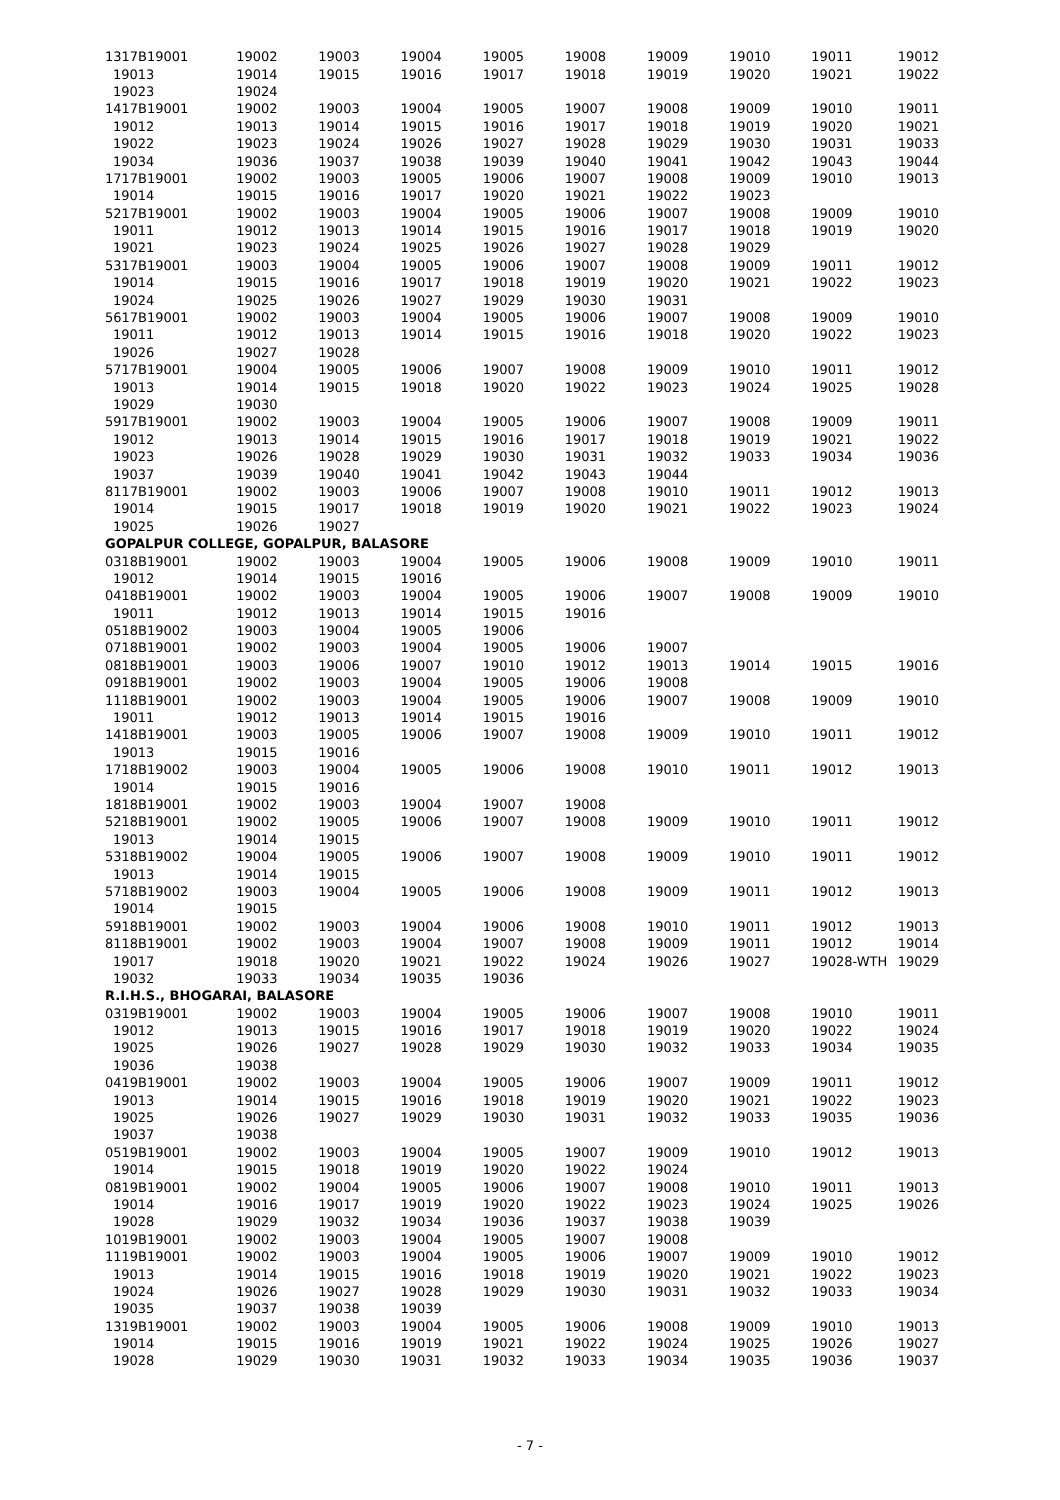| 1317B19001 | 19002 | 19003 | 19004 | 19005 | 19008 | 19009 | 19010 | 19011 | 19012 |
| 19013 | 19014 | 19015 | 19016 | 19017 | 19018 | 19019 | 19020 | 19021 | 19022 |
| 19023 | 19024 | | | | | | | | |
| 1417B19001 | 19002 | 19003 | 19004 | 19005 | 19007 | 19008 | 19009 | 19010 | 19011 |
| 19012 | 19013 | 19014 | 19015 | 19016 | 19017 | 19018 | 19019 | 19020 | 19021 |
| 19022 | 19023 | 19024 | 19026 | 19027 | 19028 | 19029 | 19030 | 19031 | 19033 |
| 19034 | 19036 | 19037 | 19038 | 19039 | 19040 | 19041 | 19042 | 19043 | 19044 |
| 1717B19001 | 19002 | 19003 | 19005 | 19006 | 19007 | 19008 | 19009 | 19010 | 19013 |
| 19014 | 19015 | 19016 | 19017 | 19020 | 19021 | 19022 | 19023 | | |
| 5217B19001 | 19002 | 19003 | 19004 | 19005 | 19006 | 19007 | 19008 | 19009 | 19010 |
| 19011 | 19012 | 19013 | 19014 | 19015 | 19016 | 19017 | 19018 | 19019 | 19020 |
| 19021 | 19023 | 19024 | 19025 | 19026 | 19027 | 19028 | 19029 | | |
| 5317B19001 | 19003 | 19004 | 19005 | 19006 | 19007 | 19008 | 19009 | 19011 | 19012 |
| 19014 | 19015 | 19016 | 19017 | 19018 | 19019 | 19020 | 19021 | 19022 | 19023 |
| 19024 | 19025 | 19026 | 19027 | 19029 | 19030 | 19031 | | | |
| 5617B19001 | 19002 | 19003 | 19004 | 19005 | 19006 | 19007 | 19008 | 19009 | 19010 |
| 19011 | 19012 | 19013 | 19014 | 19015 | 19016 | 19018 | 19020 | 19022 | 19023 |
| 19026 | 19027 | 19028 | | | | | | | |
| 5717B19001 | 19004 | 19005 | 19006 | 19007 | 19008 | 19009 | 19010 | 19011 | 19012 |
| 19013 | 19014 | 19015 | 19018 | 19020 | 19022 | 19023 | 19024 | 19025 | 19028 |
| 19029 | 19030 | | | | | | | | |
| 5917B19001 | 19002 | 19003 | 19004 | 19005 | 19006 | 19007 | 19008 | 19009 | 19011 |
| 19012 | 19013 | 19014 | 19015 | 19016 | 19017 | 19018 | 19019 | 19021 | 19022 |
| 19023 | 19026 | 19028 | 19029 | 19030 | 19031 | 19032 | 19033 | 19034 | 19036 |
| 19037 | 19039 | 19040 | 19041 | 19042 | 19043 | 19044 | | | |
| 8117B19001 | 19002 | 19003 | 19006 | 19007 | 19008 | 19010 | 19011 | 19012 | 19013 |
| 19014 | 19015 | 19017 | 19018 | 19019 | 19020 | 19021 | 19022 | 19023 | 19024 |
| 19025 | 19026 | 19027 | | | | | | | |
| GOPALPUR COLLEGE, GOPALPUR, BALASORE | | | | | | | | | |
| 0318B19001 | 19002 | 19003 | 19004 | 19005 | 19006 | 19008 | 19009 | 19010 | 19011 |
| 19012 | 19014 | 19015 | 19016 | | | | | | |
| 0418B19001 | 19002 | 19003 | 19004 | 19005 | 19006 | 19007 | 19008 | 19009 | 19010 |
| 19011 | 19012 | 19013 | 19014 | 19015 | 19016 | | | | |
| 0518B19002 | 19003 | 19004 | 19005 | 19006 | | | | | |
| 0718B19001 | 19002 | 19003 | 19004 | 19005 | 19006 | 19007 | | | |
| 0818B19001 | 19003 | 19006 | 19007 | 19010 | 19012 | 19013 | 19014 | 19015 | 19016 |
| 0918B19001 | 19002 | 19003 | 19004 | 19005 | 19006 | 19008 | | | |
| 1118B19001 | 19002 | 19003 | 19004 | 19005 | 19006 | 19007 | 19008 | 19009 | 19010 |
| 19011 | 19012 | 19013 | 19014 | 19015 | 19016 | | | | |
| 1418B19001 | 19003 | 19005 | 19006 | 19007 | 19008 | 19009 | 19010 | 19011 | 19012 |
| 19013 | 19015 | 19016 | | | | | | | |
| 1718B19002 | 19003 | 19004 | 19005 | 19006 | 19008 | 19010 | 19011 | 19012 | 19013 |
| 19014 | 19015 | 19016 | | | | | | | |
| 1818B19001 | 19002 | 19003 | 19004 | 19007 | 19008 | | | | |
| 5218B19001 | 19002 | 19005 | 19006 | 19007 | 19008 | 19009 | 19010 | 19011 | 19012 |
| 19013 | 19014 | 19015 | | | | | | | |
| 5318B19002 | 19004 | 19005 | 19006 | 19007 | 19008 | 19009 | 19010 | 19011 | 19012 |
| 19013 | 19014 | 19015 | | | | | | | |
| 5718B19002 | 19003 | 19004 | 19005 | 19006 | 19008 | 19009 | 19011 | 19012 | 19013 |
| 19014 | 19015 | | | | | | | | |
| 5918B19001 | 19002 | 19003 | 19004 | 19006 | 19008 | 19010 | 19011 | 19012 | 19013 |
| 8118B19001 | 19002 | 19003 | 19004 | 19007 | 19008 | 19009 | 19011 | 19012 | 19014 |
| 19017 | 19018 | 19020 | 19021 | 19022 | 19024 | 19026 | 19027 | 19028-WTH | 19029 |
| 19032 | 19033 | 19034 | 19035 | 19036 | | | | | |
| R.I.H.S., BHOGARAI, BALASORE | | | | | | | | | |
| 0319B19001 | 19002 | 19003 | 19004 | 19005 | 19006 | 19007 | 19008 | 19010 | 19011 |
| 19012 | 19013 | 19015 | 19016 | 19017 | 19018 | 19019 | 19020 | 19022 | 19024 |
| 19025 | 19026 | 19027 | 19028 | 19029 | 19030 | 19032 | 19033 | 19034 | 19035 |
| 19036 | 19038 | | | | | | | | |
| 0419B19001 | 19002 | 19003 | 19004 | 19005 | 19006 | 19007 | 19009 | 19011 | 19012 |
| 19013 | 19014 | 19015 | 19016 | 19018 | 19019 | 19020 | 19021 | 19022 | 19023 |
| 19025 | 19026 | 19027 | 19029 | 19030 | 19031 | 19032 | 19033 | 19035 | 19036 |
| 19037 | 19038 | | | | | | | | |
| 0519B19001 | 19002 | 19003 | 19004 | 19005 | 19007 | 19009 | 19010 | 19012 | 19013 |
| 19014 | 19015 | 19018 | 19019 | 19020 | 19022 | 19024 | | | |
| 0819B19001 | 19002 | 19004 | 19005 | 19006 | 19007 | 19008 | 19010 | 19011 | 19013 |
| 19014 | 19016 | 19017 | 19019 | 19020 | 19022 | 19023 | 19024 | 19025 | 19026 |
| 19028 | 19029 | 19032 | 19034 | 19036 | 19037 | 19038 | 19039 | | |
| 1019B19001 | 19002 | 19003 | 19004 | 19005 | 19007 | 19008 | | | |
| 1119B19001 | 19002 | 19003 | 19004 | 19005 | 19006 | 19007 | 19009 | 19010 | 19012 |
| 19013 | 19014 | 19015 | 19016 | 19018 | 19019 | 19020 | 19021 | 19022 | 19023 |
| 19024 | 19026 | 19027 | 19028 | 19029 | 19030 | 19031 | 19032 | 19033 | 19034 |
| 19035 | 19037 | 19038 | 19039 | | | | | | |
| 1319B19001 | 19002 | 19003 | 19004 | 19005 | 19006 | 19008 | 19009 | 19010 | 19013 |
| 19014 | 19015 | 19016 | 19019 | 19021 | 19022 | 19024 | 19025 | 19026 | 19027 |
| 19028 | 19029 | 19030 | 19031 | 19032 | 19033 | 19034 | 19035 | 19036 | 19037 |
- 7 -